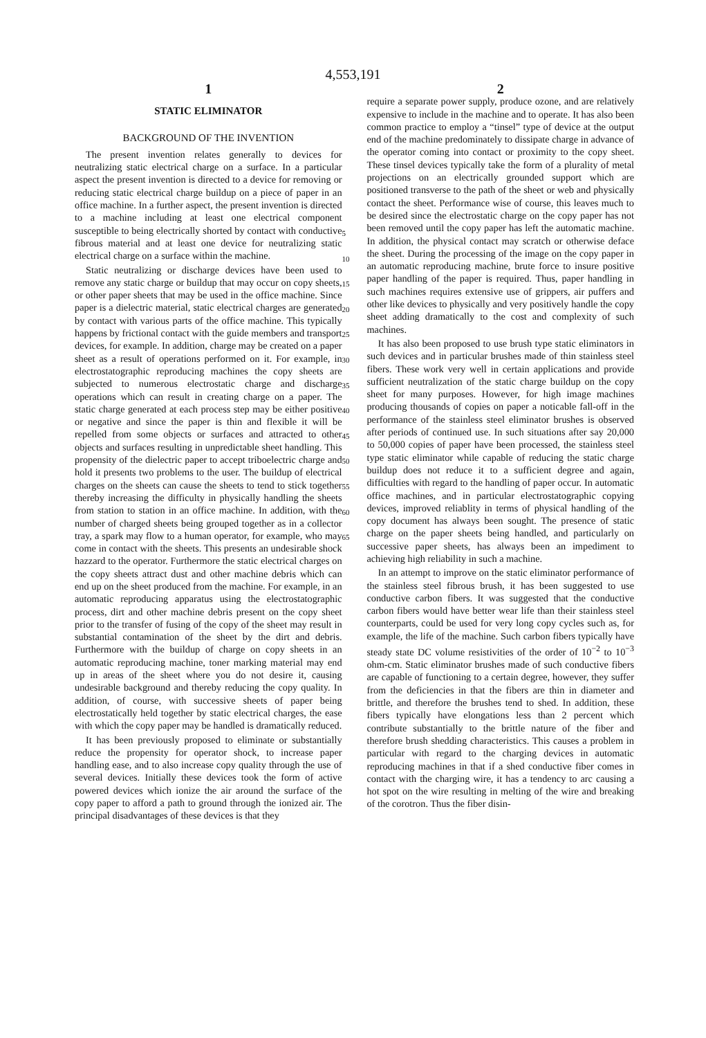4,553,191
1
STATIC ELIMINATOR
BACKGROUND OF THE INVENTION
The present invention relates generally to devices for neutralizing static electrical charge on a surface. In a particular aspect the present invention is directed to a device for removing or reducing static electrical charge buildup on a piece of paper in an office machine. In a further aspect, the present invention is directed to a machine including at least one electrical component susceptible to being electrically shorted by contact with conductive fibrous material and at least one device for neutralizing static electrical charge on a surface within the machine.
Static neutralizing or discharge devices have been used to remove any static charge or buildup that may occur on copy sheets, or other paper sheets that may be used in the office machine. Since paper is a dielectric material, static electrical charges are generated by contact with various parts of the office machine. This typically happens by frictional contact with the guide members and transport devices, for example. In addition, charge may be created on a paper sheet as a result of operations performed on it. For example, in electrostatographic reproducing machines the copy sheets are subjected to numerous electrostatic charge and discharge operations which can result in creating charge on a paper. The static charge generated at each process step may be either positive or negative and since the paper is thin and flexible it will be repelled from some objects or surfaces and attracted to other objects and surfaces resulting in unpredictable sheet handling. This propensity of the dielectric paper to accept triboelectric charge and hold it presents two problems to the user. The buildup of electrical charges on the sheets can cause the sheets to tend to stick together thereby increasing the difficulty in physically handling the sheets from station to station in an office machine. In addition, with the number of charged sheets being grouped together as in a collector tray, a spark may flow to a human operator, for example, who may come in contact with the sheets. This presents an undesirable shock hazzard to the operator. Furthermore the static electrical charges on the copy sheets attract dust and other machine debris which can end up on the sheet produced from the machine. For example, in an automatic reproducing apparatus using the electrostatographic process, dirt and other machine debris present on the copy sheet prior to the transfer of fusing of the copy of the sheet may result in substantial contamination of the sheet by the dirt and debris. Furthermore with the buildup of charge on copy sheets in an automatic reproducing machine, toner marking material may end up in areas of the sheet where you do not desire it, causing undesirable background and thereby reducing the copy quality. In addition, of course, with successive sheets of paper being electrostatically held together by static electrical charges, the ease with which the copy paper may be handled is dramatically reduced.
It has been previously proposed to eliminate or substantially reduce the propensity for operator shock, to increase paper handling ease, and to also increase copy quality through the use of several devices. Initially these devices took the form of active powered devices which ionize the air around the surface of the copy paper to afford a path to ground through the ionized air. The principal disadvantages of these devices is that they
5
10
15
20
25
30
35
40
45
50
55
60
65
2
require a separate power supply, produce ozone, and are relatively expensive to include in the machine and to operate. It has also been common practice to employ a “tinsel” type of device at the output end of the machine predominately to dissipate charge in advance of the operator coming into contact or proximity to the copy sheet. These tinsel devices typically take the form of a plurality of metal projections on an electrically grounded support which are positioned transverse to the path of the sheet or web and physically contact the sheet. Performance wise of course, this leaves much to be desired since the electrostatic charge on the copy paper has not been removed until the copy paper has left the automatic machine. In addition, the physical contact may scratch or otherwise deface the sheet. During the processing of the image on the copy paper in an automatic reproducing machine, brute force to insure positive paper handling of the paper is required. Thus, paper handling in such machines requires extensive use of grippers, air puffers and other like devices to physically and very positively handle the copy sheet adding dramatically to the cost and complexity of such machines.
It has also been proposed to use brush type static eliminators in such devices and in particular brushes made of thin stainless steel fibers. These work very well in certain applications and provide sufficient neutralization of the static charge buildup on the copy sheet for many purposes. However, for high image machines producing thousands of copies on paper a noticable fall-off in the performance of the stainless steel eliminator brushes is observed after periods of continued use. In such situations after say 20,000 to 50,000 copies of paper have been processed, the stainless steel type static eliminator while capable of reducing the static charge buildup does not reduce it to a sufficient degree and again, difficulties with regard to the handling of paper occur. In automatic office machines, and in particular electrostatographic copying devices, improved reliablity in terms of physical handling of the copy document has always been sought. The presence of static charge on the paper sheets being handled, and particularly on successive paper sheets, has always been an impediment to achieving high reliability in such a machine.
In an attempt to improve on the static eliminator performance of the stainless steel fibrous brush, it has been suggested to use conductive carbon fibers. It was suggested that the conductive carbon fibers would have better wear life than their stainless steel counterparts, could be used for very long copy cycles such as, for example, the life of the machine. Such carbon fibers typically have steady state DC volume resistivities of the order of 10<sup>−2</sup> to 10<sup>−3</sup> ohm-cm. Static eliminator brushes made of such conductive fibers are capable of functioning to a certain degree, however, they suffer from the deficiencies in that the fibers are thin in diameter and brittle, and therefore the brushes tend to shed. In addition, these fibers typically have elongations less than 2 percent which contribute substantially to the brittle nature of the fiber and therefore brush shedding characteristics. This causes a problem in particular with regard to the charging devices in automatic reproducing machines in that if a shed conductive fiber comes in contact with the charging wire, it has a tendency to arc causing a hot spot on the wire resulting in melting of the wire and breaking of the corotron. Thus the fiber disin-